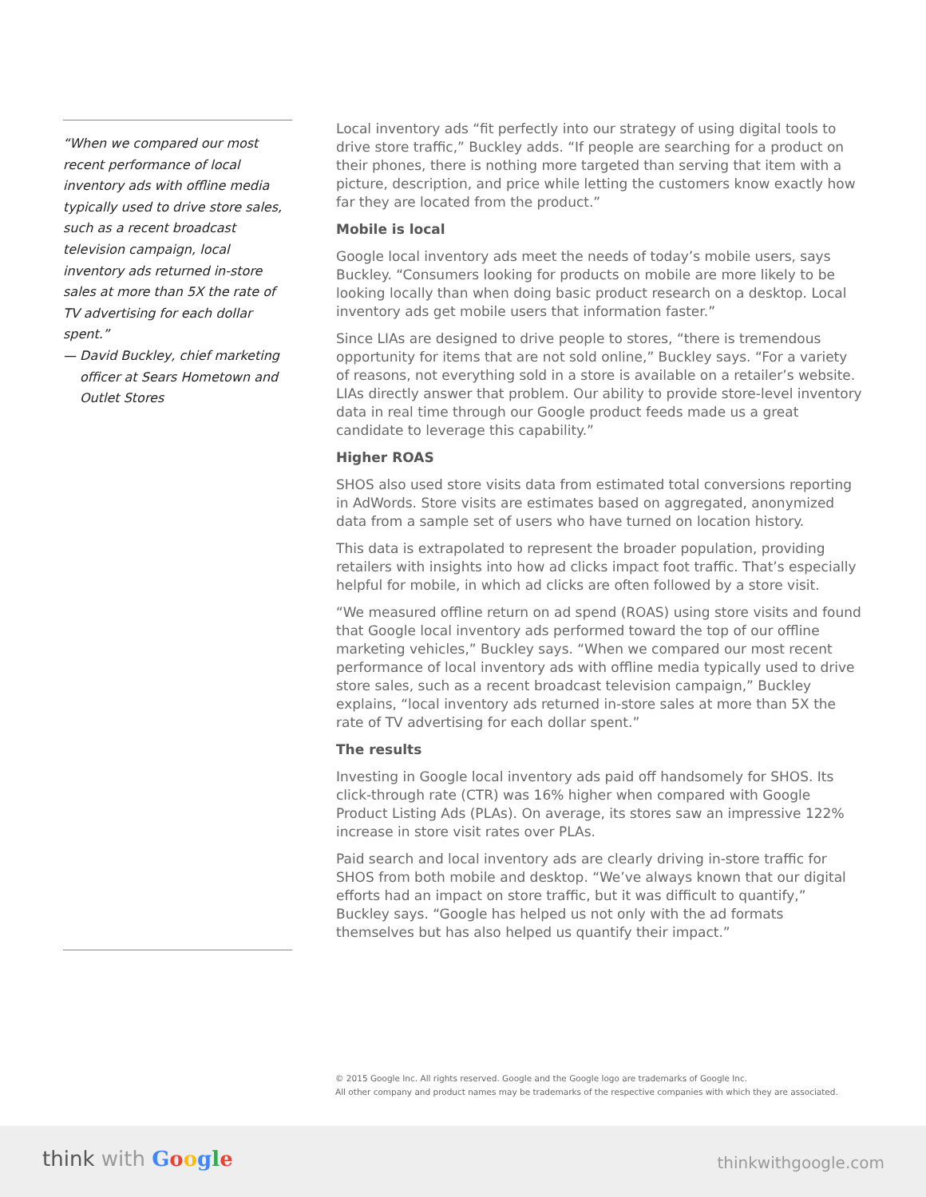“When we compared our most recent performance of local inventory ads with offline media typically used to drive store sales, such as a recent broadcast television campaign, local inventory ads returned in-store sales at more than 5X the rate of TV advertising for each dollar spent.”
— David Buckley, chief marketing officer at Sears Hometown and Outlet Stores
Local inventory ads “fit perfectly into our strategy of using digital tools to drive store traffic,” Buckley adds. “If people are searching for a product on their phones, there is nothing more targeted than serving that item with a picture, description, and price while letting the customers know exactly how far they are located from the product.”
Mobile is local
Google local inventory ads meet the needs of today’s mobile users, says Buckley. “Consumers looking for products on mobile are more likely to be looking locally than when doing basic product research on a desktop. Local inventory ads get mobile users that information faster.”
Since LIAs are designed to drive people to stores, “there is tremendous opportunity for items that are not sold online,” Buckley says. “For a variety of reasons, not everything sold in a store is available on a retailer’s website. LIAs directly answer that problem. Our ability to provide store-level inventory data in real time through our Google product feeds made us a great candidate to leverage this capability.”
Higher ROAS
SHOS also used store visits data from estimated total conversions reporting in AdWords. Store visits are estimates based on aggregated, anonymized data from a sample set of users who have turned on location history.
This data is extrapolated to represent the broader population, providing retailers with insights into how ad clicks impact foot traffic. That’s especially helpful for mobile, in which ad clicks are often followed by a store visit.
“We measured offline return on ad spend (ROAS) using store visits and found that Google local inventory ads performed toward the top of our offline marketing vehicles,” Buckley says. “When we compared our most recent performance of local inventory ads with offline media typically used to drive store sales, such as a recent broadcast television campaign,” Buckley explains, “local inventory ads returned in-store sales at more than 5X the rate of TV advertising for each dollar spent.”
The results
Investing in Google local inventory ads paid off handsomely for SHOS. Its click-through rate (CTR) was 16% higher when compared with Google Product Listing Ads (PLAs). On average, its stores saw an impressive 122% increase in store visit rates over PLAs.
Paid search and local inventory ads are clearly driving in-store traffic for SHOS from both mobile and desktop. “We’ve always known that our digital efforts had an impact on store traffic, but it was difficult to quantify,” Buckley says. “Google has helped us not only with the ad formats themselves but has also helped us quantify their impact.”
© 2015 Google Inc. All rights reserved. Google and the Google logo are trademarks of Google Inc.
All other company and product names may be trademarks of the respective companies with which they are associated.
think with Google thinkwithgoogle.com